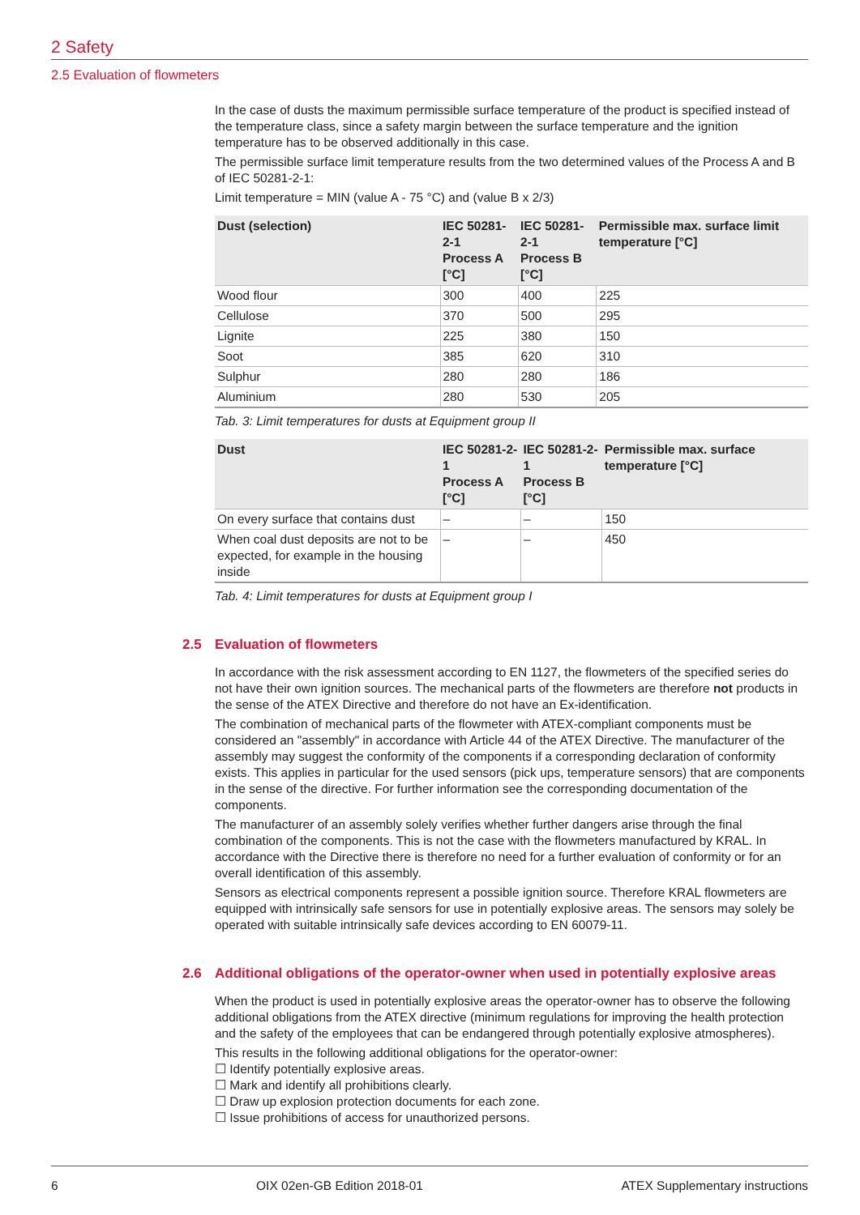2 Safety
2.5 Evaluation of flowmeters
In the case of dusts the maximum permissible surface temperature of the product is specified instead of the temperature class, since a safety margin between the surface temperature and the ignition temperature has to be observed additionally in this case.
The permissible surface limit temperature results from the two determined values of the Process A and B of IEC 50281-2-1:
Limit temperature = MIN (value A - 75 °C) and (value B x 2/3)
| Dust (selection) | IEC 50281-2-1 Process A [°C] | IEC 50281-2-1 Process B [°C] | Permissible max. surface limit temperature [°C] |
| --- | --- | --- | --- |
| Wood flour | 300 | 400 | 225 |
| Cellulose | 370 | 500 | 295 |
| Lignite | 225 | 380 | 150 |
| Soot | 385 | 620 | 310 |
| Sulphur | 280 | 280 | 186 |
| Aluminium | 280 | 530 | 205 |
Tab. 3: Limit temperatures for dusts at Equipment group II
| Dust | IEC 50281-2-1 Process A [°C] | IEC 50281-2-1 Process B [°C] | Permissible max. surface temperature [°C] |
| --- | --- | --- | --- |
| On every surface that contains dust | – | – | 150 |
| When coal dust deposits are not to be expected, for example in the housing inside | – | – | 450 |
Tab. 4: Limit temperatures for dusts at Equipment group I
2.5 Evaluation of flowmeters
In accordance with the risk assessment according to EN 1127, the flowmeters of the specified series do not have their own ignition sources. The mechanical parts of the flowmeters are therefore not products in the sense of the ATEX Directive and therefore do not have an Ex-identification.
The combination of mechanical parts of the flowmeter with ATEX-compliant components must be considered an "assembly" in accordance with Article 44 of the ATEX Directive. The manufacturer of the assembly may suggest the conformity of the components if a corresponding declaration of conformity exists. This applies in particular for the used sensors (pick ups, temperature sensors) that are components in the sense of the directive. For further information see the corresponding documentation of the components.
The manufacturer of an assembly solely verifies whether further dangers arise through the final combination of the components. This is not the case with the flowmeters manufactured by KRAL. In accordance with the Directive there is therefore no need for a further evaluation of conformity or for an overall identification of this assembly.
Sensors as electrical components represent a possible ignition source. Therefore KRAL flowmeters are equipped with intrinsically safe sensors for use in potentially explosive areas. The sensors may solely be operated with suitable intrinsically safe devices according to EN 60079-11.
2.6 Additional obligations of the operator-owner when used in potentially explosive areas
When the product is used in potentially explosive areas the operator-owner has to observe the following additional obligations from the ATEX directive (minimum regulations for improving the health protection and the safety of the employees that can be endangered through potentially explosive atmospheres).
This results in the following additional obligations for the operator-owner:
☐ Identify potentially explosive areas.
☐ Mark and identify all prohibitions clearly.
☐ Draw up explosion protection documents for each zone.
☐ Issue prohibitions of access for unauthorized persons.
6 OIX 02en-GB Edition 2018-01 ATEX Supplementary instructions